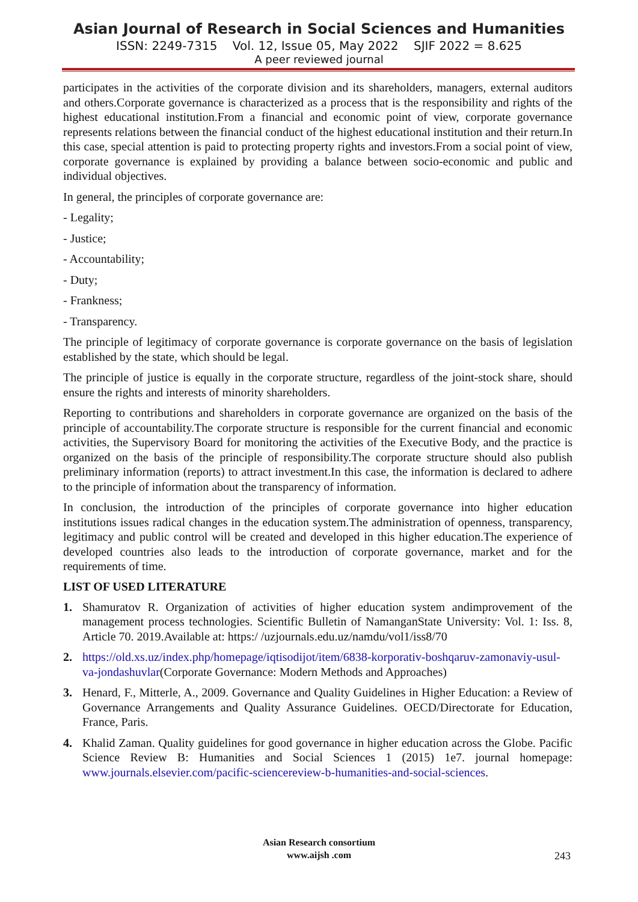Asian Journal of Research in Social Sciences and Humanities
ISSN: 2249-7315 Vol. 12, Issue 05, May 2022 SJIF 2022 = 8.625
A peer reviewed journal
participates in the activities of the corporate division and its shareholders, managers, external auditors and others.Corporate governance is characterized as a process that is the responsibility and rights of the highest educational institution.From a financial and economic point of view, corporate governance represents relations between the financial conduct of the highest educational institution and their return.In this case, special attention is paid to protecting property rights and investors.From a social point of view, corporate governance is explained by providing a balance between socio-economic and public and individual objectives.
In general, the principles of corporate governance are:
- Legality;
- Justice;
- Accountability;
- Duty;
- Frankness;
- Transparency.
The principle of legitimacy of corporate governance is corporate governance on the basis of legislation established by the state, which should be legal.
The principle of justice is equally in the corporate structure, regardless of the joint-stock share, should ensure the rights and interests of minority shareholders.
Reporting to contributions and shareholders in corporate governance are organized on the basis of the principle of accountability.The corporate structure is responsible for the current financial and economic activities, the Supervisory Board for monitoring the activities of the Executive Body, and the practice is organized on the basis of the principle of responsibility.The corporate structure should also publish preliminary information (reports) to attract investment.In this case, the information is declared to adhere to the principle of information about the transparency of information.
In conclusion, the introduction of the principles of corporate governance into higher education institutions issues radical changes in the education system.The administration of openness, transparency, legitimacy and public control will be created and developed in this higher education.The experience of developed countries also leads to the introduction of corporate governance, market and for the requirements of time.
LIST OF USED LITERATURE
1. Shamuratov R. Organization of activities of higher education system andimprovement of the management process technologies. Scientific Bulletin of NamanganState University: Vol. 1: Iss. 8, Article 70. 2019.Available at: https:/ /uzjournals.edu.uz/namdu/vol1/iss8/70
2. https://old.xs.uz/index.php/homepage/iqtisodijot/item/6838-korporativ-boshqaruv-zamonaviy-usul-va-jondashuvlar(Corporate Governance: Modern Methods and Approaches)
3. Henard, F., Mitterle, A., 2009. Governance and Quality Guidelines in Higher Education: a Review of Governance Arrangements and Quality Assurance Guidelines. OECD/Directorate for Education, France, Paris.
4. Khalid Zaman. Quality guidelines for good governance in higher education across the Globe. Pacific Science Review B: Humanities and Social Sciences 1 (2015) 1e7. journal homepage: www.journals.elsevier.com/pacific-sciencereview-b-humanities-and-social-sciences.
Asian Research consortium
www.aijsh .com
243